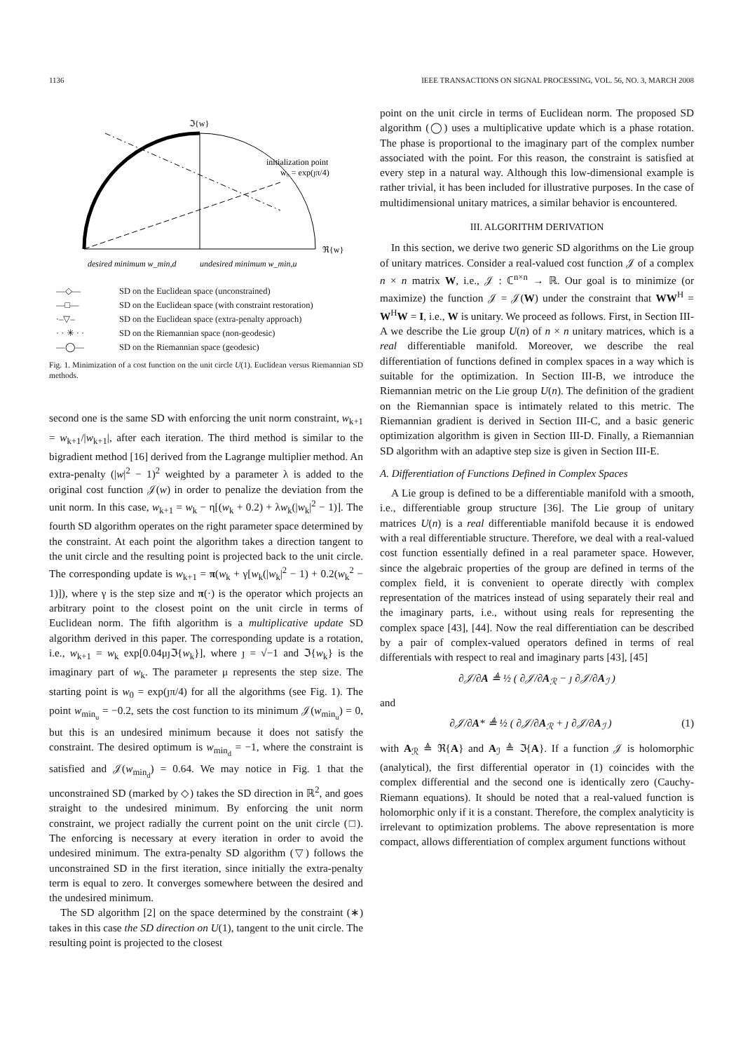1136 IEEE TRANSACTIONS ON SIGNAL PROCESSING, VOL. 56, NO. 3, MARCH 2008
ℑ{w}
initialization point
w₀ = exp(ȷπ/4)
ℜ{w}
desired minimum w_min,d
undesired minimum w_min,u
—◇— SD on the Euclidean space (unconstrained)
—□— SD on the Euclidean space (with constraint restoration)
·–▽– SD on the Euclidean space (extra-penalty approach)
· · ✳ · · SD on the Riemannian space (non-geodesic)
—◯— SD on the Riemannian space (geodesic)
Fig. 1. Minimization of a cost function on the unit circle U(1). Euclidean versus Riemannian SD methods.
second one is the same SD with enforcing the unit norm constraint, w<sub>k+1</sub> = w<sub>k+1</sub>/|w<sub>k+1</sub>|, after each iteration. The third method is similar to the bigradient method [16] derived from the Lagrange multiplier method. An extra-penalty (|w|<sup>2</sup> − 1)<sup>2</sup> weighted by a parameter λ is added to the original cost function 𝒥(w) in order to penalize the deviation from the unit norm. In this case, w<sub>k+1</sub> = w<sub>k</sub> − η[(w<sub>k</sub> + 0.2) + λw<sub>k</sub>(|w<sub>k</sub>|<sup>2</sup> − 1)]. The fourth SD algorithm operates on the right parameter space determined by the constraint. At each point the algorithm takes a direction tangent to the unit circle and the resulting point is projected back to the unit circle. The corresponding update is w<sub>k+1</sub> = π(w<sub>k</sub> + γ[w<sub>k</sub>(|w<sub>k</sub>|<sup>2</sup> − 1) + 0.2(w<sub>k</sub><sup>2</sup> − 1)]), where γ is the step size and π(·) is the operator which projects an arbitrary point to the closest point on the unit circle in terms of Euclidean norm. The fifth algorithm is a multiplicative update SD algorithm derived in this paper. The corresponding update is a rotation, i.e., w<sub>k+1</sub> = w<sub>k</sub> exp[0.04μȷℑ{w<sub>k</sub>}], where ȷ = √−1 and ℑ{w<sub>k</sub>} is the imaginary part of w<sub>k</sub>. The parameter μ represents the step size. The starting point is w<sub>0</sub> = exp(ȷπ/4) for all the algorithms (see Fig. 1). The point w<sub>min<sub>u</sub></sub> = −0.2, sets the cost function to its minimum 𝒥(w<sub>min<sub>u</sub></sub>) = 0, but this is an undesired minimum because it does not satisfy the constraint. The desired optimum is w<sub>min<sub>d</sub></sub> = −1, where the constraint is satisfied and 𝒥(w<sub>min<sub>d</sub></sub>) = 0.64. We may notice in Fig. 1 that the unconstrained SD (marked by ◇) takes the SD direction in ℝ<sup>2</sup>, and goes straight to the undesired minimum. By enforcing the unit norm constraint, we project radially the current point on the unit circle (□). The enforcing is necessary at every iteration in order to avoid the undesired minimum. The extra-penalty SD algorithm (▽) follows the unconstrained SD in the first iteration, since initially the extra-penalty term is equal to zero. It converges somewhere between the desired and the undesired minimum.
The SD algorithm [2] on the space determined by the constraint (∗) takes in this case the SD direction on U(1), tangent to the unit circle. The resulting point is projected to the closest
point on the unit circle in terms of Euclidean norm. The proposed SD algorithm (◯) uses a multiplicative update which is a phase rotation. The phase is proportional to the imaginary part of the complex number associated with the point. For this reason, the constraint is satisfied at every step in a natural way. Although this low-dimensional example is rather trivial, it has been included for illustrative purposes. In the case of multidimensional unitary matrices, a similar behavior is encountered.
III. ALGORITHM DERIVATION
In this section, we derive two generic SD algorithms on the Lie group of unitary matrices. Consider a real-valued cost function 𝒥 of a complex n × n matrix W, i.e., 𝒥 : ℂ<sup>n×n</sup> → ℝ. Our goal is to minimize (or maximize) the function 𝒥 = 𝒥(W) under the constraint that WW<sup>H</sup> = W<sup>H</sup>W = I, i.e., W is unitary. We proceed as follows. First, in Section III-A we describe the Lie group U(n) of n × n unitary matrices, which is a real differentiable manifold. Moreover, we describe the real differentiation of functions defined in complex spaces in a way which is suitable for the optimization. In Section III-B, we introduce the Riemannian metric on the Lie group U(n). The definition of the gradient on the Riemannian space is intimately related to this metric. The Riemannian gradient is derived in Section III-C, and a basic generic optimization algorithm is given in Section III-D. Finally, a Riemannian SD algorithm with an adaptive step size is given in Section III-E.
A. Differentiation of Functions Defined in Complex Spaces
A Lie group is defined to be a differentiable manifold with a smooth, i.e., differentiable group structure [36]. The Lie group of unitary matrices U(n) is a real differentiable manifold because it is endowed with a real differentiable structure. Therefore, we deal with a real-valued cost function essentially defined in a real parameter space. However, since the algebraic properties of the group are defined in terms of the complex field, it is convenient to operate directly with complex representation of the matrices instead of using separately their real and the imaginary parts, i.e., without using reals for representing the complex space [43], [44]. Now the real differentiation can be described by a pair of complex-valued operators defined in terms of real differentials with respect to real and imaginary parts [43], [45]
∂𝒥/∂A ≜ ½ ( ∂𝒥/∂A<sub>ℛ</sub> − ȷ ∂𝒥/∂A<sub>ℐ</sub> )
and
∂𝒥/∂A* ≜ ½ ( ∂𝒥/∂A<sub>ℛ</sub> + ȷ ∂𝒥/∂A<sub>ℐ</sub> ) (1)
with A<sub>ℛ</sub> ≜ ℜ{A} and A<sub>ℐ</sub> ≜ ℑ{A}. If a function 𝒥 is holomorphic (analytical), the first differential operator in (1) coincides with the complex differential and the second one is identically zero (Cauchy-Riemann equations). It should be noted that a real-valued function is holomorphic only if it is a constant. Therefore, the complex analyticity is irrelevant to optimization problems. The above representation is more compact, allows differentiation of complex argument functions without